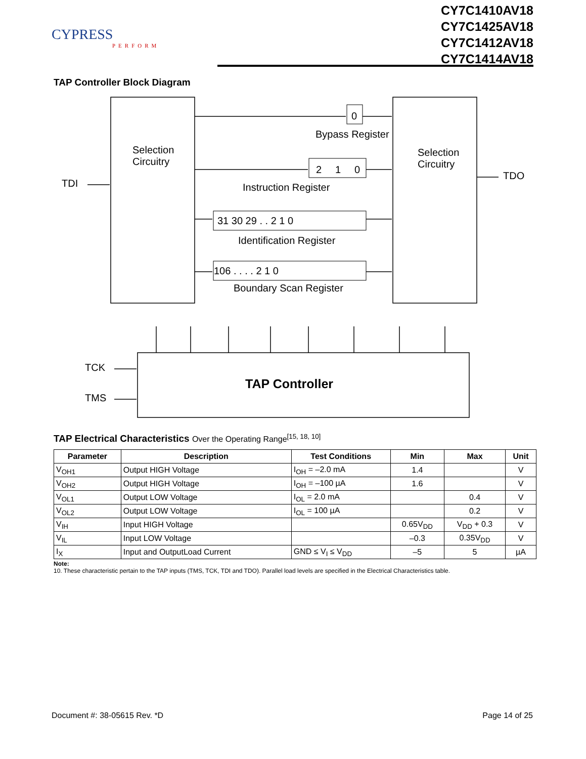CYPRESS
PERFORM
CY7C1410AV18
CY7C1425AV18
CY7C1412AV18
CY7C1414AV18
TAP Controller Block Diagram
Selection
Circuitry
Selection
Circuitry
TDI
TDO
TCK
TMS
TAP Controller
0
Bypass Register
2
1
0
Instruction Register
31 30 29 . . 2 1 0
Identification Register
106 . . . . 2 1 0
Boundary Scan Register
TAP Electrical Characteristics Over the Operating Range<sup>[15, 18, 10]</sup>
| Parameter | Description | Test Conditions | Min | Max | Unit |
| --- | --- | --- | --- | --- | --- |
| V<sub>OH1</sub> | Output HIGH Voltage | I<sub>OH</sub> = –2.0 mA | 1.4 | | V |
| V<sub>OH2</sub> | Output HIGH Voltage | I<sub>OH</sub> = –100 µA | 1.6 | | V |
| V<sub>OL1</sub> | Output LOW Voltage | I<sub>OL</sub> = 2.0 mA | | 0.4 | V |
| V<sub>OL2</sub> | Output LOW Voltage | I<sub>OL</sub> = 100 µA | | 0.2 | V |
| V<sub>IH</sub> | Input HIGH Voltage | | 0.65V<sub>DD</sub> | V<sub>DD</sub> + 0.3 | V |
| V<sub>IL</sub> | Input LOW Voltage | | –0.3 | 0.35V<sub>DD</sub> | V |
| I<sub>X</sub> | Input and OutputLoad Current | GND ≤ V<sub>I</sub> ≤ V<sub>DD</sub> | –5 | 5 | µA |
Note:
10. These characteristic pertain to the TAP inputs (TMS, TCK, TDI and TDO). Parallel load levels are specified in the Electrical Characteristics table.
Document #: 38-05615 Rev. *D Page 14 of 25